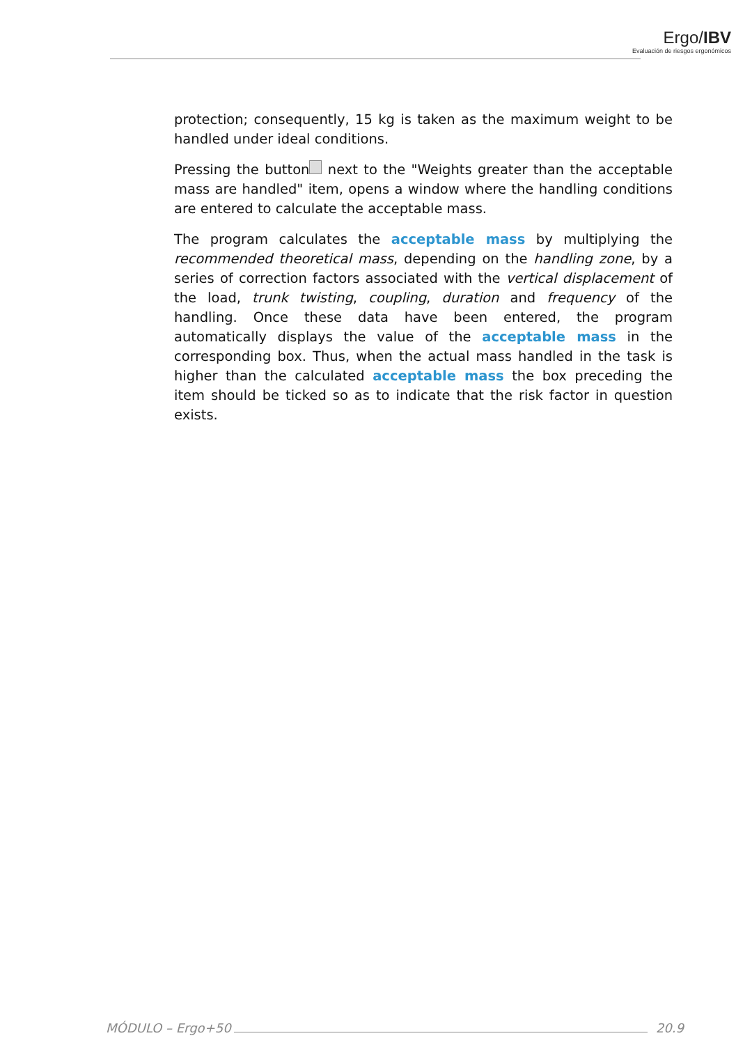Ergo/IBV
Evaluación de riesgos ergonómicos
protection; consequently, 15 kg is taken as the maximum weight to be handled under ideal conditions.
Pressing the button next to the "Weights greater than the acceptable mass are handled" item, opens a window where the handling conditions are entered to calculate the acceptable mass.
The program calculates the acceptable mass by multiplying the recommended theoretical mass, depending on the handling zone, by a series of correction factors associated with the vertical displacement of the load, trunk twisting, coupling, duration and frequency of the handling. Once these data have been entered, the program automatically displays the value of the acceptable mass in the corresponding box. Thus, when the actual mass handled in the task is higher than the calculated acceptable mass the box preceding the item should be ticked so as to indicate that the risk factor in question exists.
MÓDULO – Ergo+50 20.9